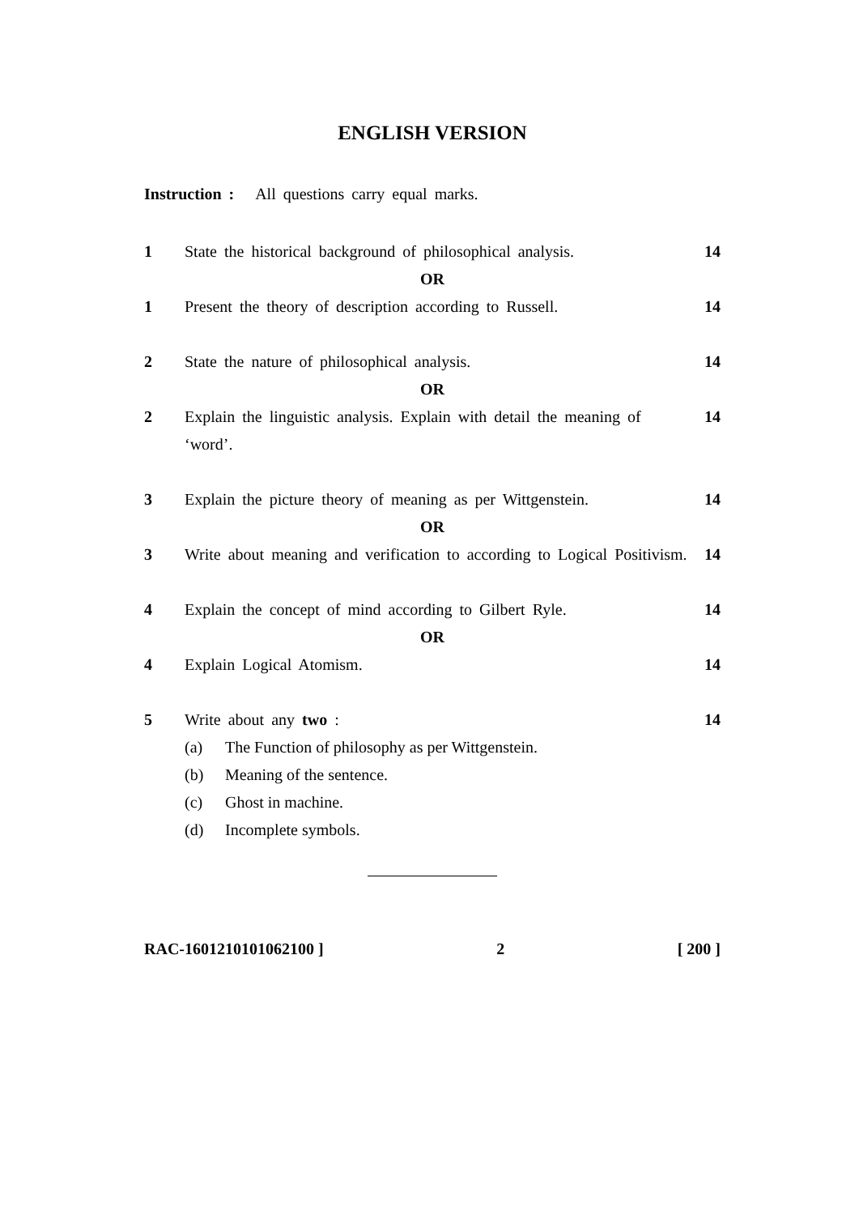ENGLISH VERSION
Instruction : All questions carry equal marks.
1 State the historical background of philosophical analysis.
14
OR
1 Present the theory of description according to Russell.
14
2 State the nature of philosophical analysis.
14
OR
2 Explain the linguistic analysis. Explain with detail the meaning of ‘word’.
14
3 Explain the picture theory of meaning as per Wittgenstein.
14
OR
3 Write about meaning and verification to according to Logical Positivism.
14
4 Explain the concept of mind according to Gilbert Ryle.
14
OR
4 Explain Logical Atomism. 14
5 Write about any two : 14
(a) The Function of philosophy as per Wittgenstein.
(b) Meaning of the sentence.
(c) Ghost in machine.
(d) Incomplete symbols.
RAC-1601210101062100 ] 2 [ 200 ]